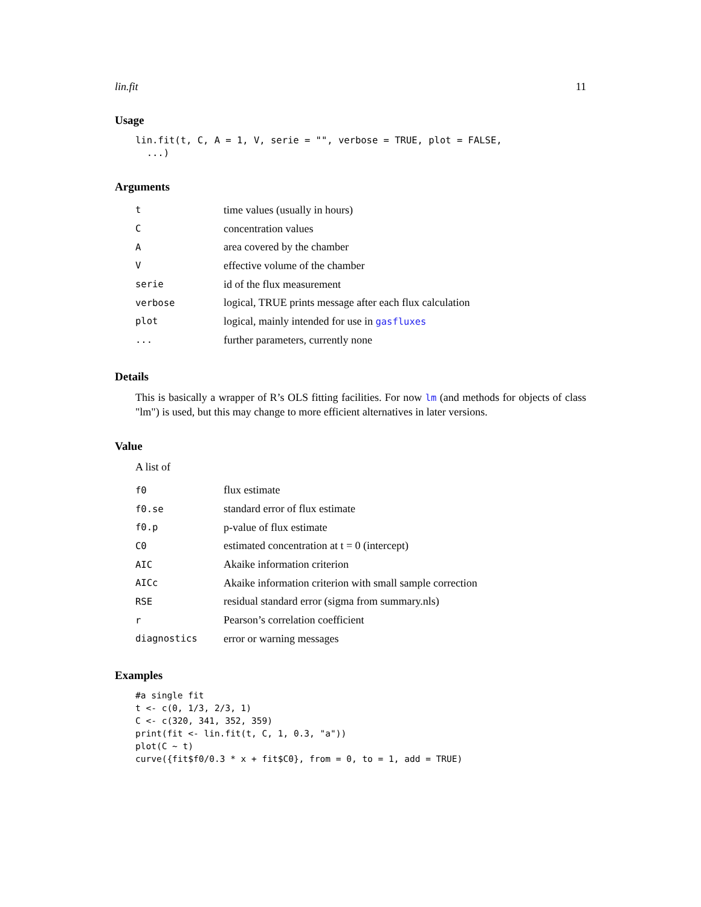lin.fit 11
Usage
lin.fit(t, C, A = 1, V, serie = "", verbose = TRUE, plot = FALSE,
  ...)
Arguments
| t | time values (usually in hours) |
| C | concentration values |
| A | area covered by the chamber |
| V | effective volume of the chamber |
| serie | id of the flux measurement |
| verbose | logical, TRUE prints message after each flux calculation |
| plot | logical, mainly intended for use in gasfluxes |
| ... | further parameters, currently none |
Details
This is basically a wrapper of R’s OLS fitting facilities. For now lm (and methods for objects of class "lm") is used, but this may change to more efficient alternatives in later versions.
Value
A list of
| f0 | flux estimate |
| f0.se | standard error of flux estimate |
| f0.p | p-value of flux estimate |
| C0 | estimated concentration at t = 0 (intercept) |
| AIC | Akaike information criterion |
| AICc | Akaike information criterion with small sample correction |
| RSE | residual standard error (sigma from summary.nls) |
| r | Pearson’s correlation coefficient |
| diagnostics | error or warning messages |
Examples
#a single fit
t <- c(0, 1/3, 2/3, 1)
C <- c(320, 341, 352, 359)
print(fit <- lin.fit(t, C, 1, 0.3, "a"))
plot(C ~ t)
curve({fit$f0/0.3 * x + fit$C0}, from = 0, to = 1, add = TRUE)